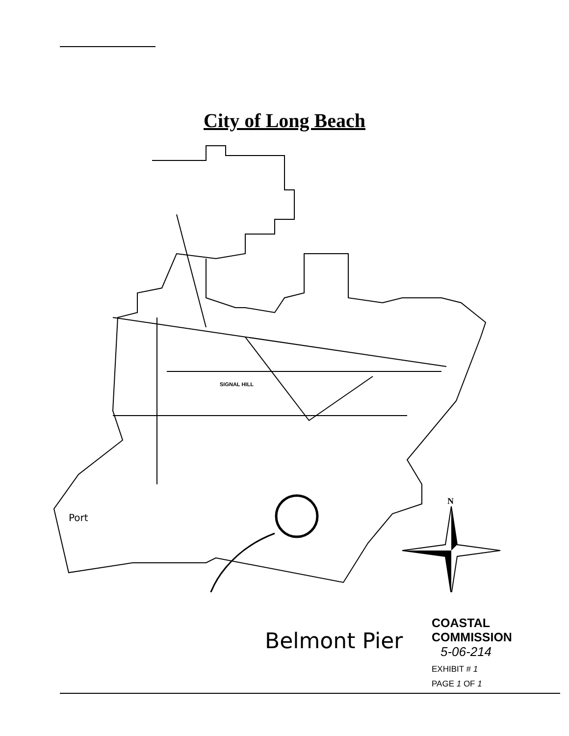City of Long Beach
N
SIGNAL HILL
Port
Belmont Pier
COASTAL COMMISSION
5-06-214
EXHIBIT # 1
PAGE 1 OF 1